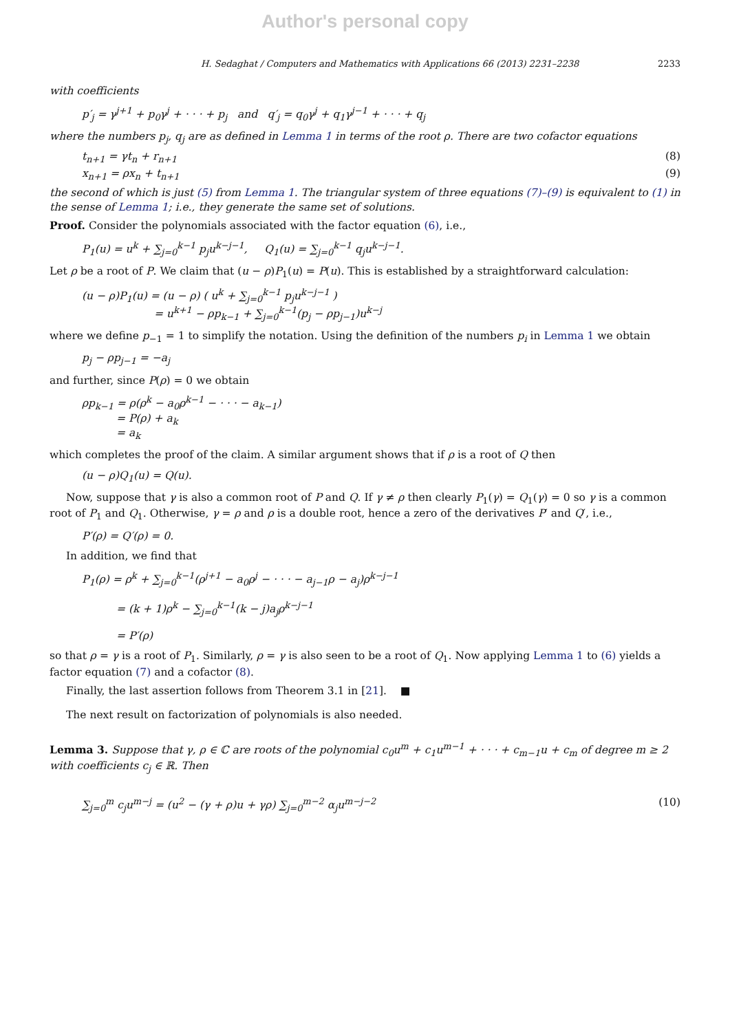Author's personal copy
H. Sedaghat / Computers and Mathematics with Applications 66 (2013) 2231–2238 2233
with coefficients
p′<sub>j</sub> = γ<sup>j+1</sup> + p<sub>0</sub>γ<sup>j</sup> + · · · + p<sub>j</sub> and q′<sub>j</sub> = q<sub>0</sub>γ<sup>j</sup> + q<sub>1</sub>γ<sup>j−1</sup> + · · · + q<sub>j</sub>
where the numbers p<sub>j</sub>, q<sub>j</sub> are as defined in Lemma 1 in terms of the root ρ. There are two cofactor equations
t<sub>n+1</sub> = γt<sub>n</sub> + r<sub>n+1</sub> (8)
x<sub>n+1</sub> = ρx<sub>n</sub> + t<sub>n+1</sub> (9)
the second of which is just (5) from Lemma 1. The triangular system of three equations (7)–(9) is equivalent to (1) in the sense of Lemma 1; i.e., they generate the same set of solutions.
Proof. Consider the polynomials associated with the factor equation (6), i.e.,
P<sub>1</sub>(u) = u<sup>k</sup> + ∑<sub>j=0</sub><sup>k−1</sup> p<sub>j</sub>u<sup>k−j−1</sup>, Q<sub>1</sub>(u) = ∑<sub>j=0</sub><sup>k−1</sup> q<sub>j</sub>u<sup>k−j−1</sup>.
Let ρ be a root of P. We claim that (u − ρ)P<sub>1</sub>(u) = P(u). This is established by a straightforward calculation:
(u − ρ)P<sub>1</sub>(u) = (u − ρ) ( u<sup>k</sup> + ∑<sub>j=0</sub><sup>k−1</sup> p<sub>j</sub>u<sup>k−j−1</sup> )
= u<sup>k+1</sup> − ρp<sub>k−1</sub> + ∑<sub>j=0</sub><sup>k−1</sup>(p<sub>j</sub> − ρp<sub>j−1</sub>)u<sup>k−j</sup>
where we define p<sub>−1</sub> = 1 to simplify the notation. Using the definition of the numbers p<sub>i</sub> in Lemma 1 we obtain
p<sub>j</sub> − ρp<sub>j−1</sub> = −a<sub>j</sub>
and further, since P(ρ) = 0 we obtain
ρp<sub>k−1</sub> = ρ(ρ<sup>k</sup> − a<sub>0</sub>ρ<sup>k−1</sup> − · · · − a<sub>k−1</sub>)
= P(ρ) + a<sub>k</sub>
= a<sub>k</sub>
which completes the proof of the claim. A similar argument shows that if ρ is a root of Q then
(u − ρ)Q<sub>1</sub>(u) = Q(u).
Now, suppose that γ is also a common root of P and Q. If γ ≠ ρ then clearly P<sub>1</sub>(γ) = Q<sub>1</sub>(γ) = 0 so γ is a common root of P<sub>1</sub> and Q<sub>1</sub>. Otherwise, γ = ρ and ρ is a double root, hence a zero of the derivatives P′ and Q′, i.e.,
P′(ρ) = Q′(ρ) = 0.
In addition, we find that
P<sub>1</sub>(ρ) = ρ<sup>k</sup> + ∑<sub>j=0</sub><sup>k−1</sup>(ρ<sup>j+1</sup> − a<sub>0</sub>ρ<sup>j</sup> − · · · − a<sub>j−1</sub>ρ − a<sub>j</sub>)ρ<sup>k−j−1</sup>
= (k + 1)ρ<sup>k</sup> − ∑<sub>j=0</sub><sup>k−1</sup>(k − j)a<sub>j</sub>ρ<sup>k−j−1</sup>
= P′(ρ)
so that ρ = γ is a root of P<sub>1</sub>. Similarly, ρ = γ is also seen to be a root of Q<sub>1</sub>. Now applying Lemma 1 to (6) yields a factor equation (7) and a cofactor (8).
Finally, the last assertion follows from Theorem 3.1 in [21]. ■
The next result on factorization of polynomials is also needed.
Lemma 3. Suppose that γ, ρ ∈ ℂ are roots of the polynomial c<sub>0</sub>u<sup>m</sup> + c<sub>1</sub>u<sup>m−1</sup> + · · · + c<sub>m−1</sub>u + c<sub>m</sub> of degree m ≥ 2 with coefficients c<sub>j</sub> ∈ ℝ. Then
∑<sub>j=0</sub><sup>m</sup> c<sub>j</sub>u<sup>m−j</sup> = (u<sup>2</sup> − (γ + ρ)u + γρ) ∑<sub>j=0</sub><sup>m−2</sup> α<sub>j</sub>u<sup>m−j−2</sup> (10)